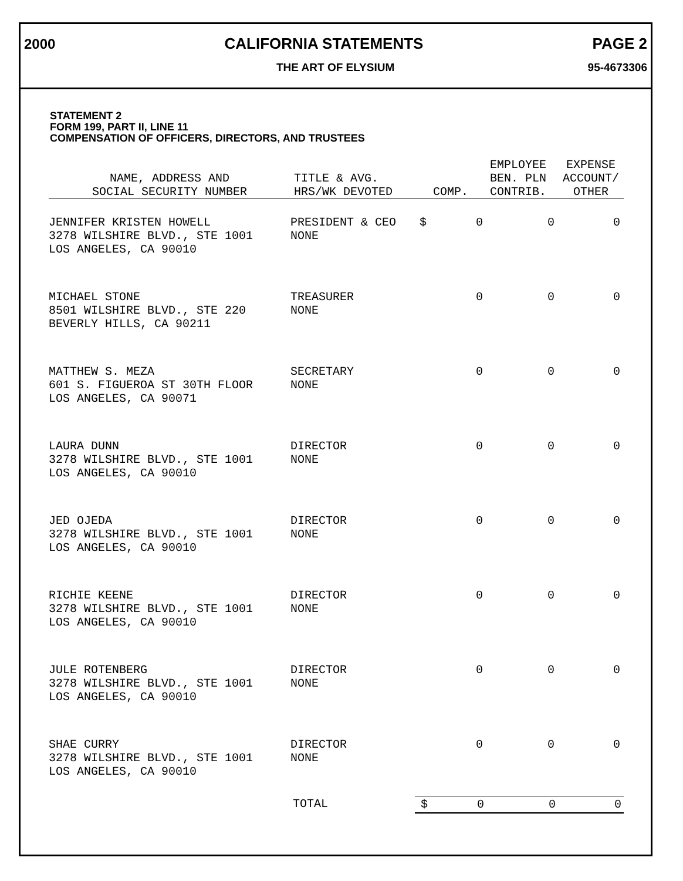2000 CALIFORNIA STATEMENTS PAGE 2
THE ART OF ELYSIUM 95-4673306
STATEMENT 2
FORM 199, PART II, LINE 11
COMPENSATION OF OFFICERS, DIRECTORS, AND TRUSTEES
| NAME, ADDRESS AND SOCIAL SECURITY NUMBER | TITLE & AVG. HRS/WK DEVOTED | COMP. | EMPLOYEE BEN. PLN CONTRIB. | EXPENSE ACCOUNT/ OTHER |
| --- | --- | --- | --- | --- |
| JENNIFER KRISTEN HOWELL 3278 WILSHIRE BLVD., STE 1001 LOS ANGELES, CA 90010 | PRESIDENT & CEO NONE | $ 0 | 0 | 0 |
| MICHAEL STONE 8501 WILSHIRE BLVD., STE 220 BEVERLY HILLS, CA 90211 | TREASURER NONE | 0 | 0 | 0 |
| MATTHEW S. MEZA 601 S. FIGUEROA ST 30TH FLOOR LOS ANGELES, CA 90071 | SECRETARY NONE | 0 | 0 | 0 |
| LAURA DUNN 3278 WILSHIRE BLVD., STE 1001 LOS ANGELES, CA 90010 | DIRECTOR NONE | 0 | 0 | 0 |
| JED OJEDA 3278 WILSHIRE BLVD., STE 1001 LOS ANGELES, CA 90010 | DIRECTOR NONE | 0 | 0 | 0 |
| RICHIE KEENE 3278 WILSHIRE BLVD., STE 1001 LOS ANGELES, CA 90010 | DIRECTOR NONE | 0 | 0 | 0 |
| JULE ROTENBERG 3278 WILSHIRE BLVD., STE 1001 LOS ANGELES, CA 90010 | DIRECTOR NONE | 0 | 0 | 0 |
| SHAE CURRY 3278 WILSHIRE BLVD., STE 1001 LOS ANGELES, CA 90010 | DIRECTOR NONE | 0 | 0 | 0 |
| | TOTAL | $ 0 | 0 | 0 |